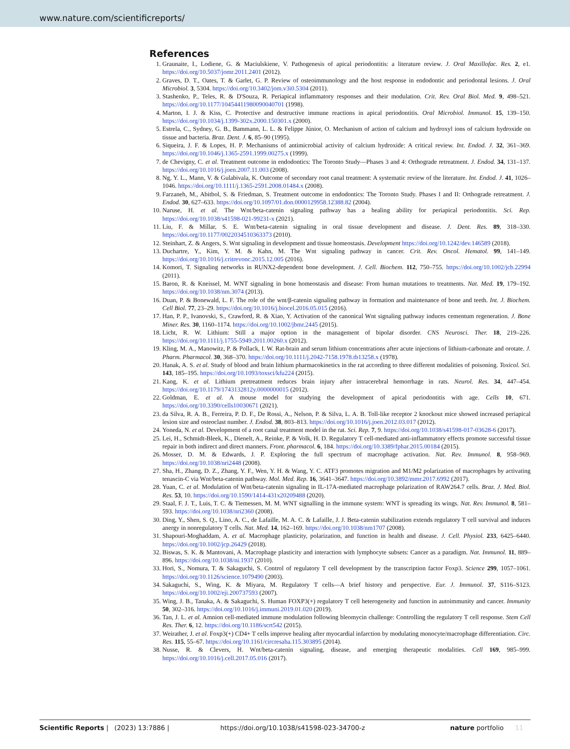www.nature.com/scientificreports/
References
1. Graunaite, I., Lodiene, G. & Maciulskiene, V. Pathogenesis of apical periodontitis: a literature review. J. Oral Maxillofac. Res. 2, e1. https://doi.org/10.5037/jomr.2011.2401 (2012).
2. Graves, D. T., Oates, T. & Garlet, G. P. Review of osteoimmunology and the host response in endodontic and periodontal lesions. J. Oral Microbiol. 3, 5304. https://doi.org/10.3402/jom.v3i0.5304 (2011).
3. Stashenko, P., Teles, R. & D'Souza, R. Periapical inflammatory responses and their modulation. Crit. Rev. Oral Biol. Med. 9, 498–521. https://doi.org/10.1177/10454411980090040701 (1998).
4. Marton, I. J. & Kiss, C. Protective and destructive immune reactions in apical periodontitis. Oral Microbiol. Immunol. 15, 139–150. https://doi.org/10.1034/j.1399-302x.2000.150301.x (2000).
5. Estrela, C., Sydney, G. B., Bammann, L. L. & Felippe Júnior, O. Mechanism of action of calcium and hydroxyl ions of calcium hydroxide on tissue and bacteria. Braz. Dent. J. 6, 85–90 (1995).
6. Siqueira, J. F. & Lopes, H. P. Mechanisms of antimicrobial activity of calcium hydroxide: A critical review. Int. Endod. J. 32, 361–369. https://doi.org/10.1046/j.1365-2591.1999.00275.x (1999).
7. de Chevigny, C. et al. Treatment outcome in endodontics: The Toronto Study—Phases 3 and 4: Orthograde retreatment. J. Endod. 34, 131–137. https://doi.org/10.1016/j.joen.2007.11.003 (2008).
8. Ng, Y. L., Mann, V. & Gulabivala, K. Outcome of secondary root canal treatment: A systematic review of the literature. Int. Endod. J. 41, 1026–1046. https://doi.org/10.1111/j.1365-2591.2008.01484.x (2008).
9. Farzaneh, M., Abitbol, S. & Friedman, S. Treatment outcome in endodontics: The Toronto Study. Phases I and II: Orthograde retreatment. J. Endod. 30, 627–633. https://doi.org/10.1097/01.don.0000129958.12388.82 (2004).
10. Naruse, H. et al. The Wnt/beta-catenin signaling pathway has a healing ability for periapical periodontitis. Sci. Rep. https://doi.org/10.1038/s41598-021-99231-x (2021).
11. Liu, F. & Millar, S. E. Wnt/beta-catenin signaling in oral tissue development and disease. J. Dent. Res. 89, 318–330. https://doi.org/10.1177/0022034510363373 (2010).
12. Steinhart, Z. & Angers, S. Wnt signaling in development and tissue homeostasis. Development https://doi.org/10.1242/dev.146589 (2018).
13. Duchartre, Y., Kim, Y. M. & Kahn, M. The Wnt signaling pathway in cancer. Crit. Rev. Oncol. Hematol. 99, 141–149. https://doi.org/10.1016/j.critrevonc.2015.12.005 (2016).
14. Komori, T. Signaling networks in RUNX2-dependent bone development. J. Cell. Biochem. 112, 750–755. https://doi.org/10.1002/jcb.22994 (2011).
15. Baron, R. & Kneissel, M. WNT signaling in bone homeostasis and disease: From human mutations to treatments. Nat. Med. 19, 179–192. https://doi.org/10.1038/nm.3074 (2013).
16. Duan, P. & Bonewald, L. F. The role of the wnt/β-catenin signaling pathway in formation and maintenance of bone and teeth. Int. J. Biochem. Cell Biol. 77, 23–29. https://doi.org/10.1016/j.biocel.2016.05.015 (2016).
17. Han, P. P., Ivanovski, S., Crawford, R. & Xiao, Y. Activation of the canonical Wnt signaling pathway induces cementum regeneration. J. Bone Miner. Res. 30, 1160–1174. https://doi.org/10.1002/jbmr.2445 (2015).
18. Licht, R. W. Lithium: Still a major option in the management of bipolar disorder. CNS Neurosci. Ther. 18, 219–226. https://doi.org/10.1111/j.1755-5949.2011.00260.x (2012).
19. Kling, M. A., Manowitz, P. & Pollack, I. W. Rat-brain and serum lithium concentrations after acute injections of lithium-carbonate and orotate. J. Pharm. Pharmacol. 30, 368–370. https://doi.org/10.1111/j.2042-7158.1978.tb13258.x (1978).
20. Hanak, A. S. et al. Study of blood and brain lithium pharmacokinetics in the rat according to three different modalities of poisoning. Toxicol. Sci. 143, 185–195. https://doi.org/10.1093/toxsci/kfu224 (2015).
21. Kang, K. et al. Lithium pretreatment reduces brain injury after intracerebral hemorrhage in rats. Neurol. Res. 34, 447–454. https://doi.org/10.1179/1743132812y.0000000015 (2012).
22. Goldman, E. et al. A mouse model for studying the development of apical periodontitis with age. Cells 10, 671. https://doi.org/10.3390/cells10030671 (2021).
23. da Silva, R. A. B., Ferreira, P. D. F., De Rossi, A., Nelson, P. & Silva, L. A. B. Toll-like receptor 2 knockout mice showed increased periapical lesion size and osteoclast number. J. Endod. 38, 803–813. https://doi.org/10.1016/j.joen.2012.03.017 (2012).
24. Yoneda, N. et al. Development of a root canal treatment model in the rat. Sci. Rep. 7, 9. https://doi.org/10.1038/s41598-017-03628-6 (2017).
25. Lei, H., Schmidt-Bleek, K., Dienelt, A., Reinke, P. & Volk, H. D. Regulatory T cell-mediated anti-inflammatory effects promote successful tissue repair in both indirect and direct manners. Front. pharmacol. 6, 184. https://doi.org/10.3389/fphar.2015.00184 (2015).
26. Mosser, D. M. & Edwards, J. P. Exploring the full spectrum of macrophage activation. Nat. Rev. Immunol. 8, 958–969. https://doi.org/10.1038/nri2448 (2008).
27. Sha, H., Zhang, D. Z., Zhang, Y. F., Wen, Y. H. & Wang, Y. C. ATF3 promotes migration and M1/M2 polarization of macrophages by activating tenascin-C via Wnt/beta-catenin pathway. Mol. Med. Rep. 16, 3641–3647. https://doi.org/10.3892/mmr.2017.6992 (2017).
28. Yuan, C. et al. Modulation of Wnt/beta-catenin signaling in IL-17A-mediated macrophage polarization of RAW264.7 cells. Braz. J. Med. Biol. Res. 53, 10. https://doi.org/10.1590/1414-431x20209488 (2020).
29. Staal, F. J. T., Luis, T. C. & Tiemessen, M. M. WNT signalling in the immune system: WNT is spreading its wings. Nat. Rev. Immunol. 8, 581–593. https://doi.org/10.1038/nri2360 (2008).
30. Ding, Y., Shen, S. Q., Lino, A. C., de Lafaille, M. A. C. & Lafaille, J. J. Beta-catenin stabilization extends regulatory T cell survival and induces anergy in nonregulatory T cells. Nat. Med. 14, 162–169. https://doi.org/10.1038/nm1707 (2008).
31. Shapouri-Moghaddam, A. et al. Macrophage plasticity, polarization, and function in health and disease. J. Cell. Physiol. 233, 6425–6440. https://doi.org/10.1002/jcp.26429 (2018).
32. Biswas, S. K. & Mantovani, A. Macrophage plasticity and interaction with lymphocyte subsets: Cancer as a paradigm. Nat. Immunol. 11, 889–896. https://doi.org/10.1038/ni.1937 (2010).
33. Hori, S., Nomura, T. & Sakaguchi, S. Control of regulatory T cell development by the transcription factor Foxp3. Science 299, 1057–1061. https://doi.org/10.1126/science.1079490 (2003).
34. Sakaguchi, S., Wing, K. & Miyara, M. Regulatory T cells—A brief history and perspective. Eur. J. Immunol. 37, S116–S123. https://doi.org/10.1002/eji.200737593 (2007).
35. Wing, J. B., Tanaka, A. & Sakaguchi, S. Human FOXP3(+) regulatory T cell heterogeneity and function in autoimmunity and cancer. Immunity 50, 302–316. https://doi.org/10.1016/j.immuni.2019.01.020 (2019).
36. Tan, J. L. et al. Amnion cell-mediated immune modulation following bleomycin challenge: Controlling the regulatory T cell response. Stem Cell Res. Ther. 6, 12. https://doi.org/10.1186/scrt542 (2015).
37. Weirather, J. et al. Foxp3(+) CD4+ T cells improve healing after myocardial infarction by modulating monocyte/macrophage differentiation. Circ. Res. 115, 55–67. https://doi.org/10.1161/circresaha.115.303895 (2014).
38. Nusse, R. & Clevers, H. Wnt/beta-catenin signaling, disease, and emerging therapeutic modalities. Cell 169, 985–999. https://doi.org/10.1016/j.cell.2017.05.016 (2017).
Scientific Reports | (2023) 13:7886 | https://doi.org/10.1038/s41598-023-34700-z nature portfolio 11